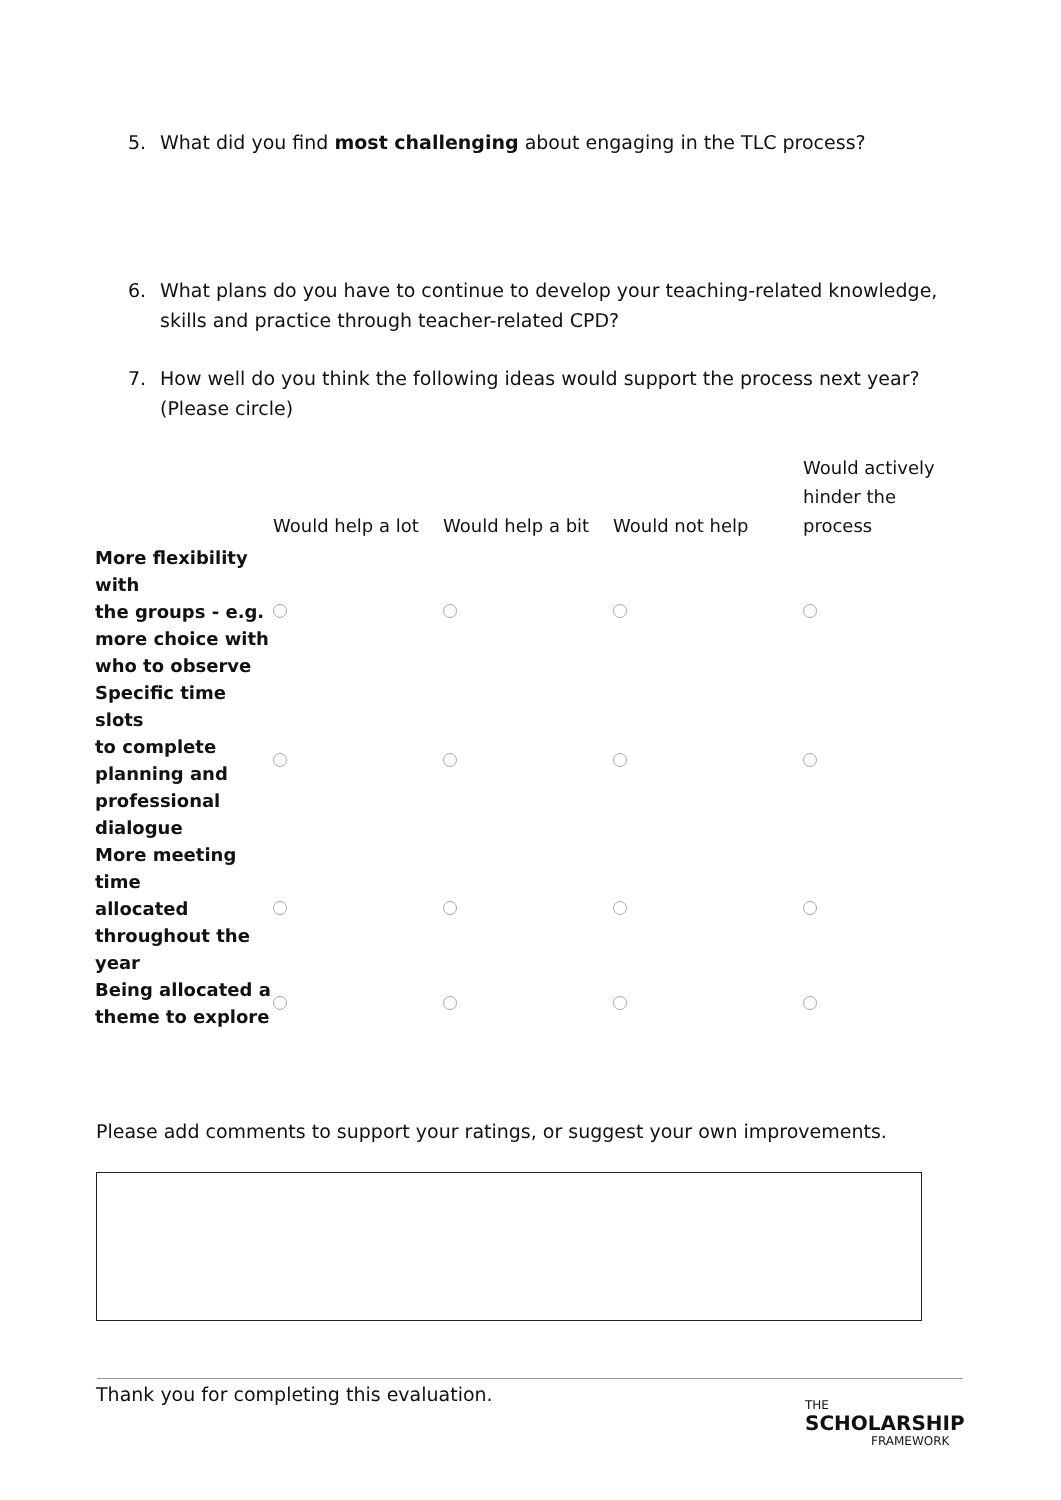5. What did you find most challenging about engaging in the TLC process?
6. What plans do you have to continue to develop your teaching-related knowledge, skills and practice through teacher-related CPD?
7. How well do you think the following ideas would support the process next year? (Please circle)
| | Would help a lot | Would help a bit | Would not help | Would actively hinder the process |
| --- | --- | --- | --- | --- |
| More flexibility with the groups - e.g. more choice with who to observe | | | | |
| Specific time slots to complete planning and professional dialogue | | | | |
| More meeting time allocated throughout the year | | | | |
| Being allocated a theme to explore | | | | |
Please add comments to support your ratings, or suggest your own improvements.
Thank you for completing this evaluation.
THE
SCHOLARSHIP
FRAMEWORK